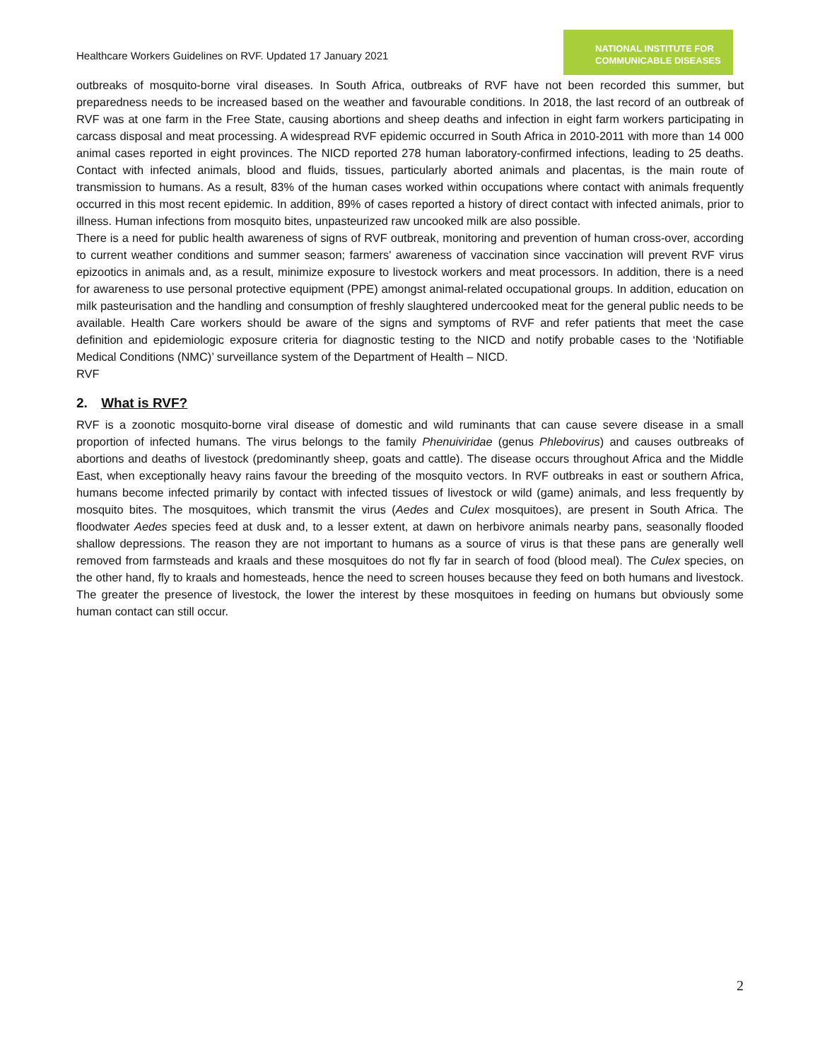Healthcare Workers Guidelines on RVF. Updated 17 January 2021
NATIONAL INSTITUTE FOR
COMMUNICABLE DISEASES
outbreaks of mosquito-borne viral diseases. In South Africa, outbreaks of RVF have not been recorded this summer, but preparedness needs to be increased based on the weather and favourable conditions. In 2018, the last record of an outbreak of RVF was at one farm in the Free State, causing abortions and sheep deaths and infection in eight farm workers participating in carcass disposal and meat processing. A widespread RVF epidemic occurred in South Africa in 2010-2011 with more than 14 000 animal cases reported in eight provinces. The NICD reported 278 human laboratory-confirmed infections, leading to 25 deaths. Contact with infected animals, blood and fluids, tissues, particularly aborted animals and placentas, is the main route of transmission to humans. As a result, 83% of the human cases worked within occupations where contact with animals frequently occurred in this most recent epidemic. In addition, 89% of cases reported a history of direct contact with infected animals, prior to illness. Human infections from mosquito bites, unpasteurized raw uncooked milk are also possible.
There is a need for public health awareness of signs of RVF outbreak, monitoring and prevention of human cross-over, according to current weather conditions and summer season; farmers' awareness of vaccination since vaccination will prevent RVF virus epizootics in animals and, as a result, minimize exposure to livestock workers and meat processors. In addition, there is a need for awareness to use personal protective equipment (PPE) amongst animal-related occupational groups. In addition, education on milk pasteurisation and the handling and consumption of freshly slaughtered undercooked meat for the general public needs to be available. Health Care workers should be aware of the signs and symptoms of RVF and refer patients that meet the case definition and epidemiologic exposure criteria for diagnostic testing to the NICD and notify probable cases to the ‘Notifiable Medical Conditions (NMC)’ surveillance system of the Department of Health – NICD.
RVF
2. What is RVF?
RVF is a zoonotic mosquito-borne viral disease of domestic and wild ruminants that can cause severe disease in a small proportion of infected humans. The virus belongs to the family Phenuiviridae (genus Phlebovirus) and causes outbreaks of abortions and deaths of livestock (predominantly sheep, goats and cattle). The disease occurs throughout Africa and the Middle East, when exceptionally heavy rains favour the breeding of the mosquito vectors. In RVF outbreaks in east or southern Africa, humans become infected primarily by contact with infected tissues of livestock or wild (game) animals, and less frequently by mosquito bites. The mosquitoes, which transmit the virus (Aedes and Culex mosquitoes), are present in South Africa. The floodwater Aedes species feed at dusk and, to a lesser extent, at dawn on herbivore animals nearby pans, seasonally flooded shallow depressions. The reason they are not important to humans as a source of virus is that these pans are generally well removed from farmsteads and kraals and these mosquitoes do not fly far in search of food (blood meal). The Culex species, on the other hand, fly to kraals and homesteads, hence the need to screen houses because they feed on both humans and livestock. The greater the presence of livestock, the lower the interest by these mosquitoes in feeding on humans but obviously some human contact can still occur.
2